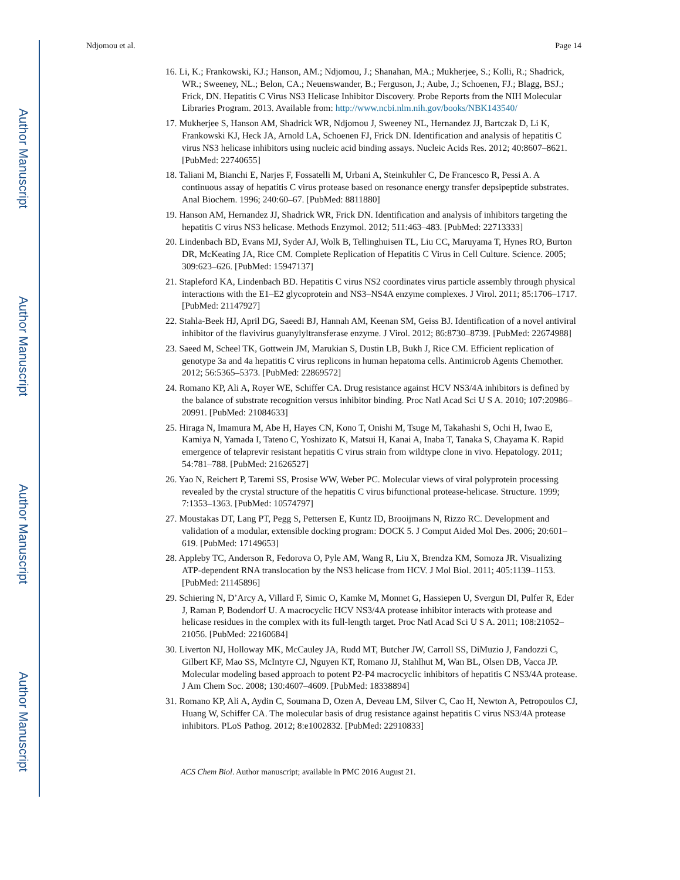Author Manuscript
Author Manuscript
Author Manuscript
Author Manuscript
Ndjomou et al. Page 14
16. Li, K.; Frankowski, KJ.; Hanson, AM.; Ndjomou, J.; Shanahan, MA.; Mukherjee, S.; Kolli, R.; Shadrick, WR.; Sweeney, NL.; Belon, CA.; Neuenswander, B.; Ferguson, J.; Aube, J.; Schoenen, FJ.; Blagg, BSJ.; Frick, DN. Hepatitis C Virus NS3 Helicase Inhibitor Discovery. Probe Reports from the NIH Molecular Libraries Program. 2013. Available from: http://www.ncbi.nlm.nih.gov/books/NBK143540/
17. Mukherjee S, Hanson AM, Shadrick WR, Ndjomou J, Sweeney NL, Hernandez JJ, Bartczak D, Li K, Frankowski KJ, Heck JA, Arnold LA, Schoenen FJ, Frick DN. Identification and analysis of hepatitis C virus NS3 helicase inhibitors using nucleic acid binding assays. Nucleic Acids Res. 2012; 40:8607–8621. [PubMed: 22740655]
18. Taliani M, Bianchi E, Narjes F, Fossatelli M, Urbani A, Steinkuhler C, De Francesco R, Pessi A. A continuous assay of hepatitis C virus protease based on resonance energy transfer depsipeptide substrates. Anal Biochem. 1996; 240:60–67. [PubMed: 8811880]
19. Hanson AM, Hernandez JJ, Shadrick WR, Frick DN. Identification and analysis of inhibitors targeting the hepatitis C virus NS3 helicase. Methods Enzymol. 2012; 511:463–483. [PubMed: 22713333]
20. Lindenbach BD, Evans MJ, Syder AJ, Wolk B, Tellinghuisen TL, Liu CC, Maruyama T, Hynes RO, Burton DR, McKeating JA, Rice CM. Complete Replication of Hepatitis C Virus in Cell Culture. Science. 2005; 309:623–626. [PubMed: 15947137]
21. Stapleford KA, Lindenbach BD. Hepatitis C virus NS2 coordinates virus particle assembly through physical interactions with the E1–E2 glycoprotein and NS3–NS4A enzyme complexes. J Virol. 2011; 85:1706–1717. [PubMed: 21147927]
22. Stahla-Beek HJ, April DG, Saeedi BJ, Hannah AM, Keenan SM, Geiss BJ. Identification of a novel antiviral inhibitor of the flavivirus guanylyltransferase enzyme. J Virol. 2012; 86:8730–8739. [PubMed: 22674988]
23. Saeed M, Scheel TK, Gottwein JM, Marukian S, Dustin LB, Bukh J, Rice CM. Efficient replication of genotype 3a and 4a hepatitis C virus replicons in human hepatoma cells. Antimicrob Agents Chemother. 2012; 56:5365–5373. [PubMed: 22869572]
24. Romano KP, Ali A, Royer WE, Schiffer CA. Drug resistance against HCV NS3/4A inhibitors is defined by the balance of substrate recognition versus inhibitor binding. Proc Natl Acad Sci U S A. 2010; 107:20986–20991. [PubMed: 21084633]
25. Hiraga N, Imamura M, Abe H, Hayes CN, Kono T, Onishi M, Tsuge M, Takahashi S, Ochi H, Iwao E, Kamiya N, Yamada I, Tateno C, Yoshizato K, Matsui H, Kanai A, Inaba T, Tanaka S, Chayama K. Rapid emergence of telaprevir resistant hepatitis C virus strain from wildtype clone in vivo. Hepatology. 2011; 54:781–788. [PubMed: 21626527]
26. Yao N, Reichert P, Taremi SS, Prosise WW, Weber PC. Molecular views of viral polyprotein processing revealed by the crystal structure of the hepatitis C virus bifunctional protease-helicase. Structure. 1999; 7:1353–1363. [PubMed: 10574797]
27. Moustakas DT, Lang PT, Pegg S, Pettersen E, Kuntz ID, Brooijmans N, Rizzo RC. Development and validation of a modular, extensible docking program: DOCK 5. J Comput Aided Mol Des. 2006; 20:601–619. [PubMed: 17149653]
28. Appleby TC, Anderson R, Fedorova O, Pyle AM, Wang R, Liu X, Brendza KM, Somoza JR. Visualizing ATP-dependent RNA translocation by the NS3 helicase from HCV. J Mol Biol. 2011; 405:1139–1153. [PubMed: 21145896]
29. Schiering N, D’Arcy A, Villard F, Simic O, Kamke M, Monnet G, Hassiepen U, Svergun DI, Pulfer R, Eder J, Raman P, Bodendorf U. A macrocyclic HCV NS3/4A protease inhibitor interacts with protease and helicase residues in the complex with its full-length target. Proc Natl Acad Sci U S A. 2011; 108:21052–21056. [PubMed: 22160684]
30. Liverton NJ, Holloway MK, McCauley JA, Rudd MT, Butcher JW, Carroll SS, DiMuzio J, Fandozzi C, Gilbert KF, Mao SS, McIntyre CJ, Nguyen KT, Romano JJ, Stahlhut M, Wan BL, Olsen DB, Vacca JP. Molecular modeling based approach to potent P2-P4 macrocyclic inhibitors of hepatitis C NS3/4A protease. J Am Chem Soc. 2008; 130:4607–4609. [PubMed: 18338894]
31. Romano KP, Ali A, Aydin C, Soumana D, Ozen A, Deveau LM, Silver C, Cao H, Newton A, Petropoulos CJ, Huang W, Schiffer CA. The molecular basis of drug resistance against hepatitis C virus NS3/4A protease inhibitors. PLoS Pathog. 2012; 8:e1002832. [PubMed: 22910833]
ACS Chem Biol. Author manuscript; available in PMC 2016 August 21.